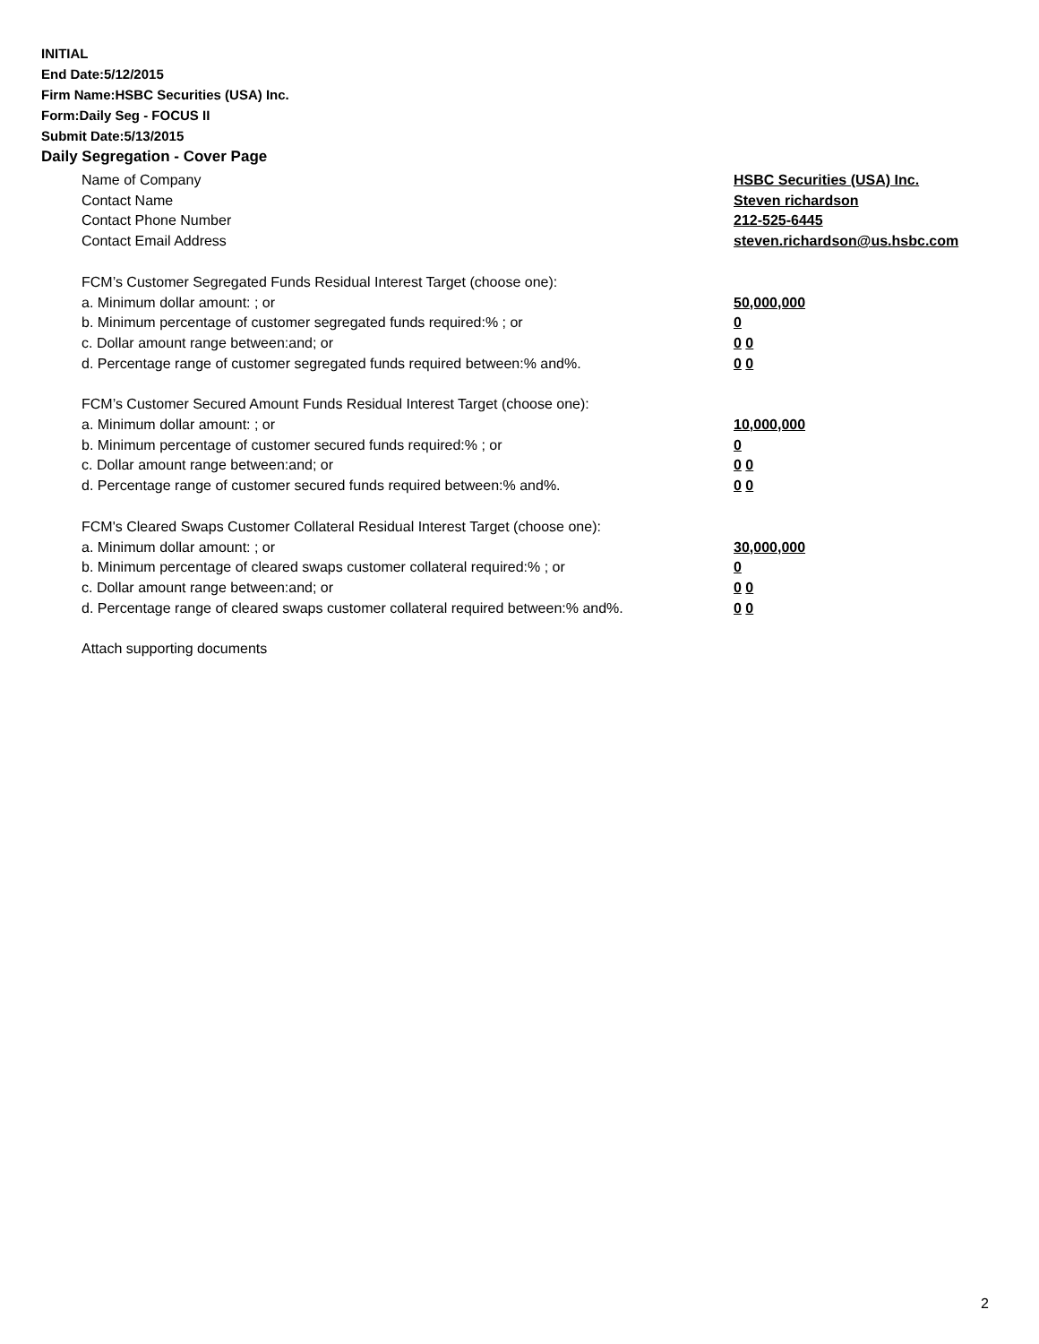INITIAL
End Date:5/12/2015
Firm Name:HSBC Securities (USA) Inc.
Form:Daily Seg - FOCUS II
Submit Date:5/13/2015
Daily Segregation - Cover Page
Name of Company HSBC Securities (USA) Inc.
Contact Name Steven richardson
Contact Phone Number 212-525-6445
Contact Email Address steven.richardson@us.hsbc.com
FCM’s Customer Segregated Funds Residual Interest Target (choose one):
a. Minimum dollar amount: ; or 50,000,000
b. Minimum percentage of customer segregated funds required:% ; or 0
c. Dollar amount range between:and; or 0 0
d. Percentage range of customer segregated funds required between:% and%. 0 0
FCM’s Customer Secured Amount Funds Residual Interest Target (choose one):
a. Minimum dollar amount: ; or 10,000,000
b. Minimum percentage of customer secured funds required:% ; or 0
c. Dollar amount range between:and; or 0 0
d. Percentage range of customer secured funds required between:% and%. 0 0
FCM's Cleared Swaps Customer Collateral Residual Interest Target (choose one):
a. Minimum dollar amount: ; or 30,000,000
b. Minimum percentage of cleared swaps customer collateral required:% ; or 0
c. Dollar amount range between:and; or 0 0
d. Percentage range of cleared swaps customer collateral required between:% and%.
0 0
Attach supporting documents
2